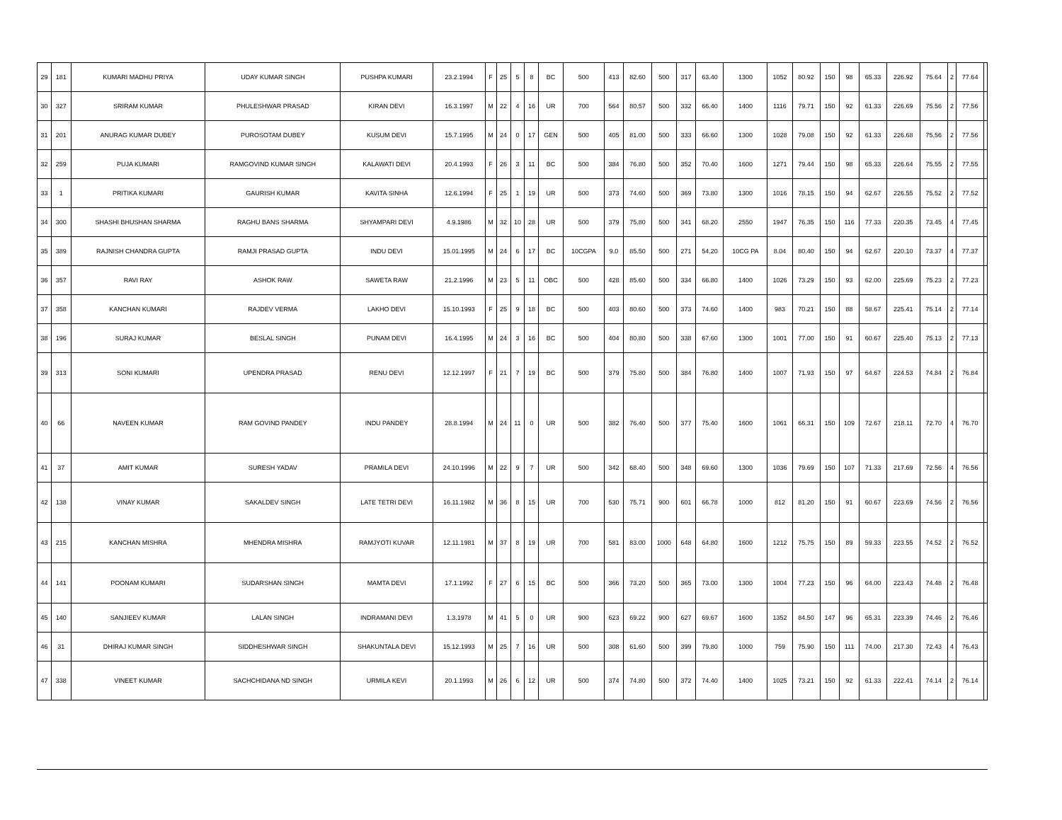| 29 | 181 | KUMARI MADHU PRIYA | UDAY KUMAR SINGH | PUSHPA KUMARI | 23.2.1994 | F | 25 | 5 | 8 | BC | 500 | 413 | 82.60 | 500 | 317 | 63.40 | 1300 | 1052 | 80.92 | 150 | 98 | 65.33 | 226.92 | 75.64 | 2 | 77.64 | |
| 30 | 327 | SRIRAM KUMAR | PHULESHWAR PRASAD | KIRAN DEVI | 16.3.1997 | M | 22 | 4 | 16 | UR | 700 | 564 | 80.57 | 500 | 332 | 66.40 | 1400 | 1116 | 79.71 | 150 | 92 | 61.33 | 226.69 | 75.56 | 2 | 77.56 | |
| 31 | 201 | ANURAG KUMAR DUBEY | PUROSOTAM DUBEY | KUSUM DEVI | 15.7.1995 | M | 24 | 0 | 17 | GEN | 500 | 405 | 81.00 | 500 | 333 | 66.60 | 1300 | 1028 | 79.08 | 150 | 92 | 61.33 | 226.68 | 75.56 | 2 | 77.56 | |
| 32 | 259 | PUJA KUMARI | RAMGOVIND KUMAR SINGH | KALAWATI DEVI | 20.4.1993 | F | 26 | 3 | 11 | BC | 500 | 384 | 76.80 | 500 | 352 | 70.40 | 1600 | 1271 | 79.44 | 150 | 98 | 65.33 | 226.64 | 75.55 | 2 | 77.55 | |
| 33 | 1 | PRITIKA KUMARI | GAURISH KUMAR | KAVITA SINHA | 12.6.1994 | F | 25 | 1 | 19 | UR | 500 | 373 | 74.60 | 500 | 369 | 73.80 | 1300 | 1016 | 78.15 | 150 | 94 | 62.67 | 226.55 | 75.52 | 2 | 77.52 | |
| 34 | 300 | SHASHI BHUSHAN SHARMA | RAGHU BANS SHARMA | SHYAMPARI DEVI | 4.9.1986 | M | 32 | 10 | 28 | UR | 500 | 379 | 75.80 | 500 | 341 | 68.20 | 2550 | 1947 | 76.35 | 150 | 116 | 77.33 | 220.35 | 73.45 | 4 | 77.45 | |
| 35 | 389 | RAJNISH CHANDRA GUPTA | RAMJI PRASAD GUPTA | INDU DEVI | 15.01.1995 | M | 24 | 6 | 17 | BC | 10CGPA | 9.0 | 85.50 | 500 | 271 | 54.20 | 10CG PA | 8.04 | 80.40 | 150 | 94 | 62.67 | 220.10 | 73.37 | 4 | 77.37 | |
| 36 | 357 | RAVI RAY | ASHOK RAW | SAWETA RAW | 21.2.1996 | M | 23 | 5 | 11 | OBC | 500 | 428 | 85.60 | 500 | 334 | 66.80 | 1400 | 1026 | 73.29 | 150 | 93 | 62.00 | 225.69 | 75.23 | 2 | 77.23 | |
| 37 | 358 | KANCHAN KUMARI | RAJDEV VERMA | LAKHO DEVI | 15.10.1993 | F | 25 | 9 | 18 | BC | 500 | 403 | 80.60 | 500 | 373 | 74.60 | 1400 | 983 | 70.21 | 150 | 88 | 58.67 | 225.41 | 75.14 | 2 | 77.14 | |
| 38 | 196 | SURAJ KUMAR | BESLAL SINGH | PUNAM DEVI | 16.4.1995 | M | 24 | 3 | 16 | BC | 500 | 404 | 80.80 | 500 | 338 | 67.60 | 1300 | 1001 | 77.00 | 150 | 91 | 60.67 | 225.40 | 75.13 | 2 | 77.13 | |
| 39 | 313 | SONI KUMARI | UPENDRA PRASAD | RENU DEVI | 12.12.1997 | F | 21 | 7 | 19 | BC | 500 | 379 | 75.80 | 500 | 384 | 76.80 | 1400 | 1007 | 71.93 | 150 | 97 | 64.67 | 224.53 | 74.84 | 2 | 76.84 | |
| 40 | 66 | NAVEEN KUMAR | RAM GOVIND PANDEY | INDU PANDEY | 28.8.1994 | M | 24 | 11 | 0 | UR | 500 | 382 | 76.40 | 500 | 377 | 75.40 | 1600 | 1061 | 66.31 | 150 | 109 | 72.67 | 218.11 | 72.70 | 4 | 76.70 | |
| 41 | 37 | AMIT KUMAR | SURESH YADAV | PRAMILA DEVI | 24.10.1996 | M | 22 | 9 | 7 | UR | 500 | 342 | 68.40 | 500 | 348 | 69.60 | 1300 | 1036 | 79.69 | 150 | 107 | 71.33 | 217.69 | 72.56 | 4 | 76.56 | |
| 42 | 138 | VINAY KUMAR | SAKALDEV SINGH | LATE TETRI DEVI | 16.11.1982 | M | 36 | 8 | 15 | UR | 700 | 530 | 75.71 | 900 | 601 | 66.78 | 1000 | 812 | 81.20 | 150 | 91 | 60.67 | 223.69 | 74.56 | 2 | 76.56 | |
| 43 | 215 | KANCHAN MISHRA | MHENDRA MISHRA | RAMJYOTI KUVAR | 12.11.1981 | M | 37 | 8 | 19 | UR | 700 | 581 | 83.00 | 1000 | 648 | 64.80 | 1600 | 1212 | 75.75 | 150 | 89 | 59.33 | 223.55 | 74.52 | 2 | 76.52 | |
| 44 | 141 | POONAM KUMARI | SUDARSHAN SINGH | MAMTA DEVI | 17.1.1992 | F | 27 | 6 | 15 | BC | 500 | 366 | 73.20 | 500 | 365 | 73.00 | 1300 | 1004 | 77.23 | 150 | 96 | 64.00 | 223.43 | 74.48 | 2 | 76.48 | |
| 45 | 140 | SANJIEEV KUMAR | LALAN SINGH | INDRAMANI DEVI | 1.3.1978 | M | 41 | 5 | 0 | UR | 900 | 623 | 69.22 | 900 | 627 | 69.67 | 1600 | 1352 | 84.50 | 147 | 96 | 65.31 | 223.39 | 74.46 | 2 | 76.46 | |
| 46 | 31 | DHIRAJ KUMAR SINGH | SIDDHESHWAR SINGH | SHAKUNTALA DEVI | 15.12.1993 | M | 25 | 7 | 16 | UR | 500 | 308 | 61.60 | 500 | 399 | 79.80 | 1000 | 759 | 75.90 | 150 | 111 | 74.00 | 217.30 | 72.43 | 4 | 76.43 | |
| 47 | 338 | VINEET KUMAR | SACHCHIDANA ND SINGH | URMILA KEVI | 20.1.1993 | M | 26 | 6 | 12 | UR | 500 | 374 | 74.80 | 500 | 372 | 74.40 | 1400 | 1025 | 73.21 | 150 | 92 | 61.33 | 222.41 | 74.14 | 2 | 76.14 | |